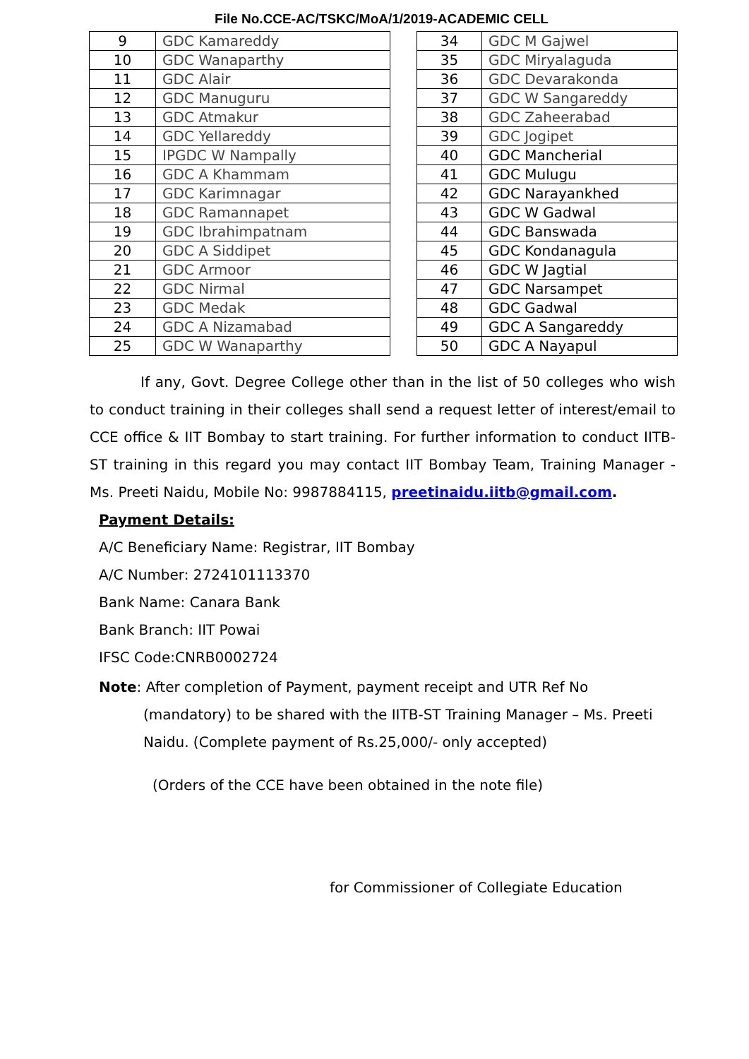File No.CCE-AC/TSKC/MoA/1/2019-ACADEMIC CELL
| 9 | GDC Kamareddy |
| 10 | GDC Wanaparthy |
| 11 | GDC Alair |
| 12 | GDC Manuguru |
| 13 | GDC Atmakur |
| 14 | GDC Yellareddy |
| 15 | IPGDC W Nampally |
| 16 | GDC A Khammam |
| 17 | GDC Karimnagar |
| 18 | GDC Ramannapet |
| 19 | GDC Ibrahimpatnam |
| 20 | GDC A Siddipet |
| 21 | GDC Armoor |
| 22 | GDC Nirmal |
| 23 | GDC Medak |
| 24 | GDC A Nizamabad |
| 25 | GDC W Wanaparthy |
| 34 | GDC M Gajwel |
| 35 | GDC Miryalaguda |
| 36 | GDC Devarakonda |
| 37 | GDC W Sangareddy |
| 38 | GDC Zaheerabad |
| 39 | GDC Jogipet |
| 40 | GDC Mancherial |
| 41 | GDC Mulugu |
| 42 | GDC Narayankhed |
| 43 | GDC W Gadwal |
| 44 | GDC Banswada |
| 45 | GDC Kondanagula |
| 46 | GDC W Jagtial |
| 47 | GDC Narsampet |
| 48 | GDC Gadwal |
| 49 | GDC A Sangareddy |
| 50 | GDC A Nayapul |
If any, Govt. Degree College other than in the list of 50 colleges who wish to conduct training in their colleges shall send a request letter of interest/email to CCE office & IIT Bombay to start training. For further information to conduct IITB- ST training in this regard you may contact IIT Bombay Team, Training Manager - Ms. Preeti Naidu, Mobile No: 9987884115, preetinaidu.iitb@gmail.com.
Payment Details:
A/C Beneficiary Name: Registrar, IIT Bombay
A/C Number: 2724101113370
Bank Name: Canara Bank
Bank Branch: IIT Powai
IFSC Code:CNRB0002724
Note: After completion of Payment, payment receipt and UTR Ref No
(mandatory) to be shared with the IITB-ST Training Manager – Ms. Preeti Naidu. (Complete payment of Rs.25,000/- only accepted)
(Orders of the CCE have been obtained in the note file)
for Commissioner of Collegiate Education